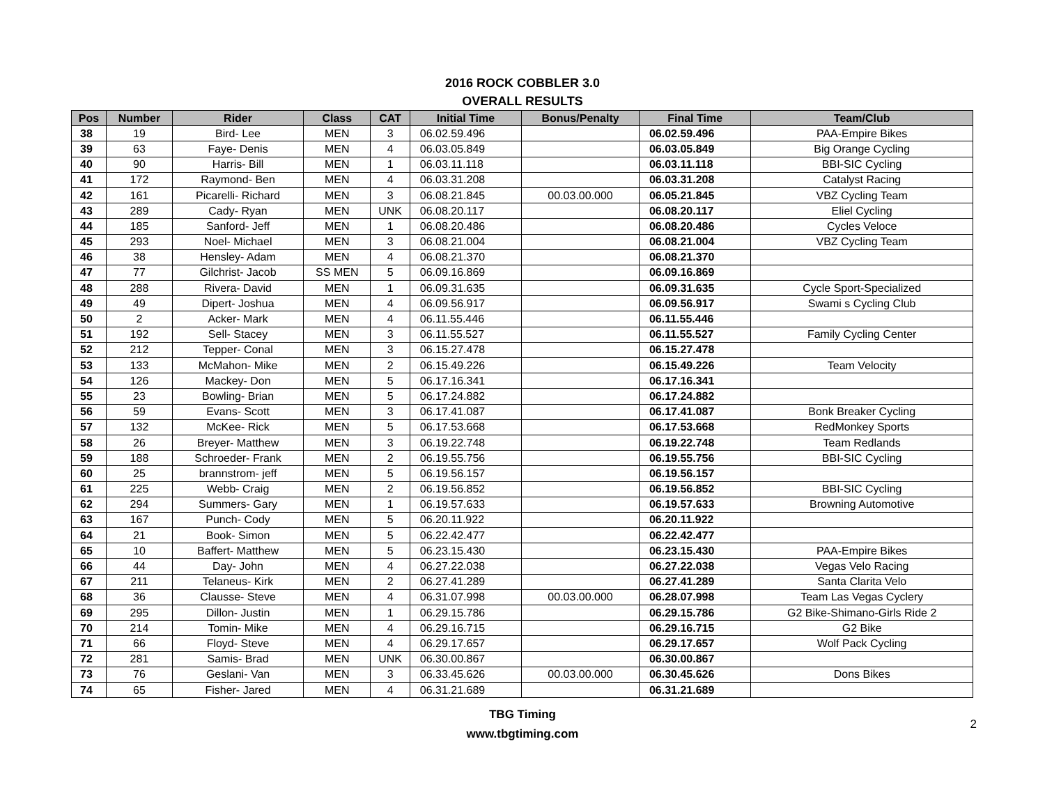2016 ROCK COBBLER 3.0
OVERALL RESULTS
| Pos | Number | Rider | Class | CAT | Initial Time | Bonus/Penalty | Final Time | Team/Club |
| --- | --- | --- | --- | --- | --- | --- | --- | --- |
| 38 | 19 | Bird- Lee | MEN | 3 | 06.02.59.496 | | 06.02.59.496 | PAA-Empire Bikes |
| 39 | 63 | Faye- Denis | MEN | 4 | 06.03.05.849 | | 06.03.05.849 | Big Orange Cycling |
| 40 | 90 | Harris- Bill | MEN | 1 | 06.03.11.118 | | 06.03.11.118 | BBI-SIC Cycling |
| 41 | 172 | Raymond- Ben | MEN | 4 | 06.03.31.208 | | 06.03.31.208 | Catalyst Racing |
| 42 | 161 | Picarelli- Richard | MEN | 3 | 06.08.21.845 | 00.03.00.000 | 06.05.21.845 | VBZ Cycling Team |
| 43 | 289 | Cady- Ryan | MEN | UNK | 06.08.20.117 | | 06.08.20.117 | Eliel Cycling |
| 44 | 185 | Sanford- Jeff | MEN | 1 | 06.08.20.486 | | 06.08.20.486 | Cycles Veloce |
| 45 | 293 | Noel- Michael | MEN | 3 | 06.08.21.004 | | 06.08.21.004 | VBZ Cycling Team |
| 46 | 38 | Hensley- Adam | MEN | 4 | 06.08.21.370 | | 06.08.21.370 | |
| 47 | 77 | Gilchrist- Jacob | SS MEN | 5 | 06.09.16.869 | | 06.09.16.869 | |
| 48 | 288 | Rivera- David | MEN | 1 | 06.09.31.635 | | 06.09.31.635 | Cycle Sport-Specialized |
| 49 | 49 | Dipert- Joshua | MEN | 4 | 06.09.56.917 | | 06.09.56.917 | Swami s Cycling Club |
| 50 | 2 | Acker- Mark | MEN | 4 | 06.11.55.446 | | 06.11.55.446 | |
| 51 | 192 | Sell- Stacey | MEN | 3 | 06.11.55.527 | | 06.11.55.527 | Family Cycling Center |
| 52 | 212 | Tepper- Conal | MEN | 3 | 06.15.27.478 | | 06.15.27.478 | |
| 53 | 133 | McMahon- Mike | MEN | 2 | 06.15.49.226 | | 06.15.49.226 | Team Velocity |
| 54 | 126 | Mackey- Don | MEN | 5 | 06.17.16.341 | | 06.17.16.341 | |
| 55 | 23 | Bowling- Brian | MEN | 5 | 06.17.24.882 | | 06.17.24.882 | |
| 56 | 59 | Evans- Scott | MEN | 3 | 06.17.41.087 | | 06.17.41.087 | Bonk Breaker Cycling |
| 57 | 132 | McKee- Rick | MEN | 5 | 06.17.53.668 | | 06.17.53.668 | RedMonkey Sports |
| 58 | 26 | Breyer- Matthew | MEN | 3 | 06.19.22.748 | | 06.19.22.748 | Team Redlands |
| 59 | 188 | Schroeder- Frank | MEN | 2 | 06.19.55.756 | | 06.19.55.756 | BBI-SIC Cycling |
| 60 | 25 | brannstrom- jeff | MEN | 5 | 06.19.56.157 | | 06.19.56.157 | |
| 61 | 225 | Webb- Craig | MEN | 2 | 06.19.56.852 | | 06.19.56.852 | BBI-SIC Cycling |
| 62 | 294 | Summers- Gary | MEN | 1 | 06.19.57.633 | | 06.19.57.633 | Browning Automotive |
| 63 | 167 | Punch- Cody | MEN | 5 | 06.20.11.922 | | 06.20.11.922 | |
| 64 | 21 | Book- Simon | MEN | 5 | 06.22.42.477 | | 06.22.42.477 | |
| 65 | 10 | Baffert- Matthew | MEN | 5 | 06.23.15.430 | | 06.23.15.430 | PAA-Empire Bikes |
| 66 | 44 | Day- John | MEN | 4 | 06.27.22.038 | | 06.27.22.038 | Vegas Velo Racing |
| 67 | 211 | Telaneus- Kirk | MEN | 2 | 06.27.41.289 | | 06.27.41.289 | Santa Clarita Velo |
| 68 | 36 | Clausse- Steve | MEN | 4 | 06.31.07.998 | 00.03.00.000 | 06.28.07.998 | Team Las Vegas Cyclery |
| 69 | 295 | Dillon- Justin | MEN | 1 | 06.29.15.786 | | 06.29.15.786 | G2 Bike-Shimano-Girls Ride 2 |
| 70 | 214 | Tomin- Mike | MEN | 4 | 06.29.16.715 | | 06.29.16.715 | G2 Bike |
| 71 | 66 | Floyd- Steve | MEN | 4 | 06.29.17.657 | | 06.29.17.657 | Wolf Pack Cycling |
| 72 | 281 | Samis- Brad | MEN | UNK | 06.30.00.867 | | 06.30.00.867 | |
| 73 | 76 | Geslani- Van | MEN | 3 | 06.33.45.626 | 00.03.00.000 | 06.30.45.626 | Dons Bikes |
| 74 | 65 | Fisher- Jared | MEN | 4 | 06.31.21.689 | | 06.31.21.689 | |
TBG Timing
www.tbgtiming.com
2